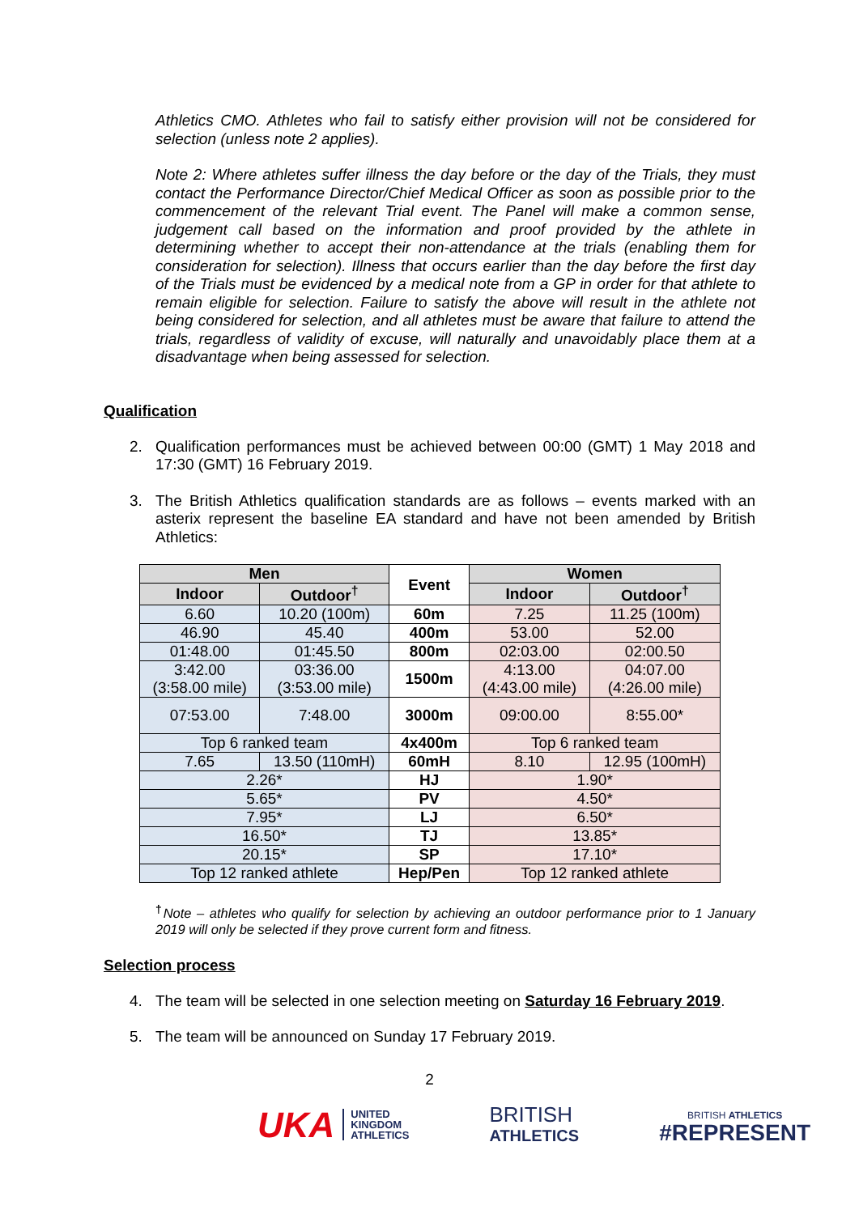Athletics CMO. Athletes who fail to satisfy either provision will not be considered for selection (unless note 2 applies).
Note 2: Where athletes suffer illness the day before or the day of the Trials, they must contact the Performance Director/Chief Medical Officer as soon as possible prior to the commencement of the relevant Trial event. The Panel will make a common sense, judgement call based on the information and proof provided by the athlete in determining whether to accept their non-attendance at the trials (enabling them for consideration for selection). Illness that occurs earlier than the day before the first day of the Trials must be evidenced by a medical note from a GP in order for that athlete to remain eligible for selection. Failure to satisfy the above will result in the athlete not being considered for selection, and all athletes must be aware that failure to attend the trials, regardless of validity of excuse, will naturally and unavoidably place them at a disadvantage when being assessed for selection.
Qualification
2. Qualification performances must be achieved between 00:00 (GMT) 1 May 2018 and 17:30 (GMT) 16 February 2019.
3. The British Athletics qualification standards are as follows – events marked with an asterix represent the baseline EA standard and have not been amended by British Athletics:
| Men | | Event | Women | |
| --- | --- | --- | --- | --- |
| Indoor | Outdoor<sup>†</sup> | | Indoor | Outdoor<sup>†</sup> |
| 6.60 | 10.20 (100m) | 60m | 7.25 | 11.25 (100m) |
| 46.90 | 45.40 | 400m | 53.00 | 52.00 |
| 01:48.00 | 01:45.50 | 800m | 02:03.00 | 02:00.50 |
| 3:42.00 (3:58.00 mile) | 03:36.00 (3:53.00 mile) | 1500m | 4:13.00 (4:43.00 mile) | 04:07.00 (4:26.00 mile) |
| 07:53.00 | 7:48.00 | 3000m | 09:00.00 | 8:55.00* |
| Top 6 ranked team | | 4x400m | Top 6 ranked team | |
| 7.65 | 13.50 (110mH) | 60mH | 8.10 | 12.95 (100mH) |
| 2.26* | | HJ | 1.90* | |
| 5.65* | | PV | 4.50* | |
| 7.95* | | LJ | 6.50* | |
| 16.50* | | TJ | 13.85* | |
| 20.15* | | SP | 17.10* | |
| Top 12 ranked athlete | | Hep/Pen | Top 12 ranked athlete | |
<sup>†</sup> Note – athletes who qualify for selection by achieving an outdoor performance prior to 1 January 2019 will only be selected if they prove current form and fitness.
Selection process
4. The team will be selected in one selection meeting on Saturday 16 February 2019.
5. The team will be announced on Sunday 17 February 2019.
2
UKA UNITED
KINGDOM
ATHLETICS
BRITISH
ATHLETICS
BRITISH ATHLETICS
#REPRESENT